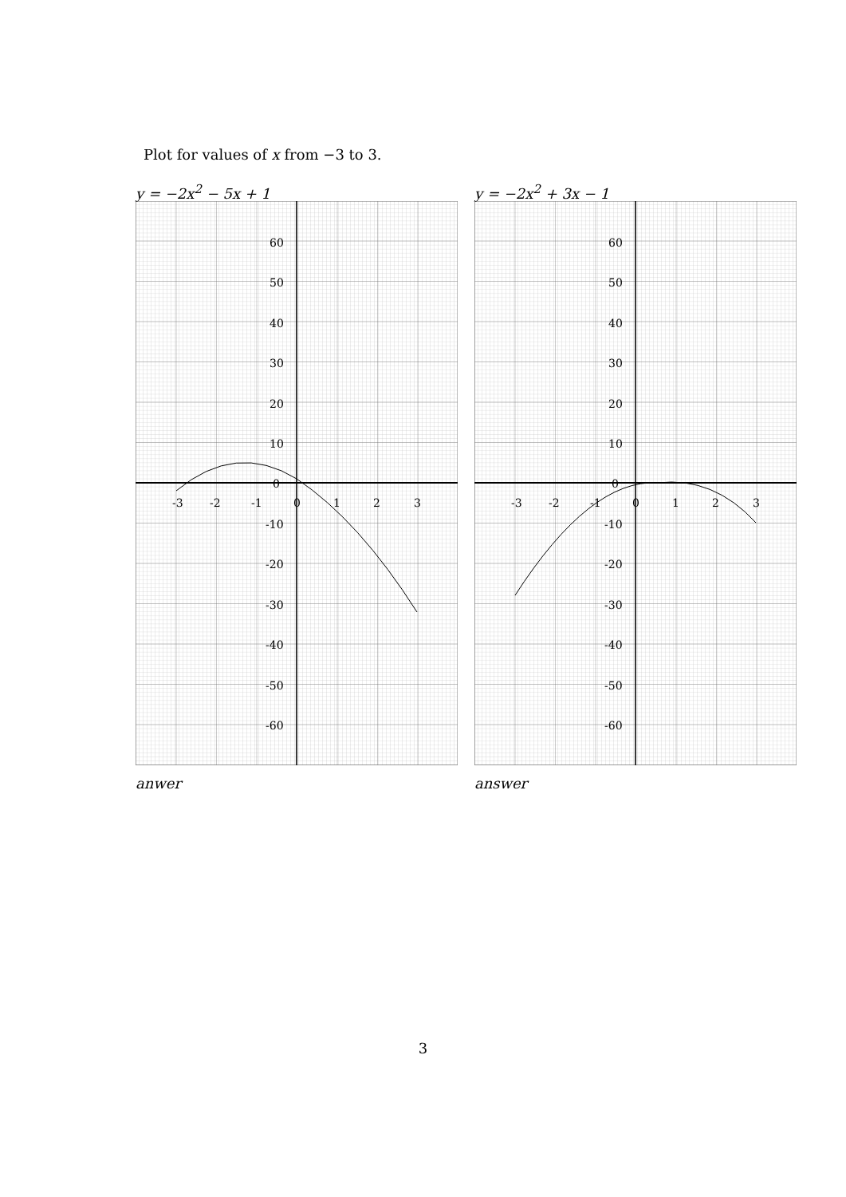Plot for values of x from −3 to 3.
y = −2x<sup>2</sup> − 5x + 1
-3
-2
-1
0
1
2
3
60
50
40
30
20
10
0
-10
-20
-30
-40
-50
-60
anwer
y = −2x<sup>2</sup> + 3x − 1
-3
-2
-1
0
1
2
3
60
50
40
30
20
10
0
-10
-20
-30
-40
-50
-60
answer
3